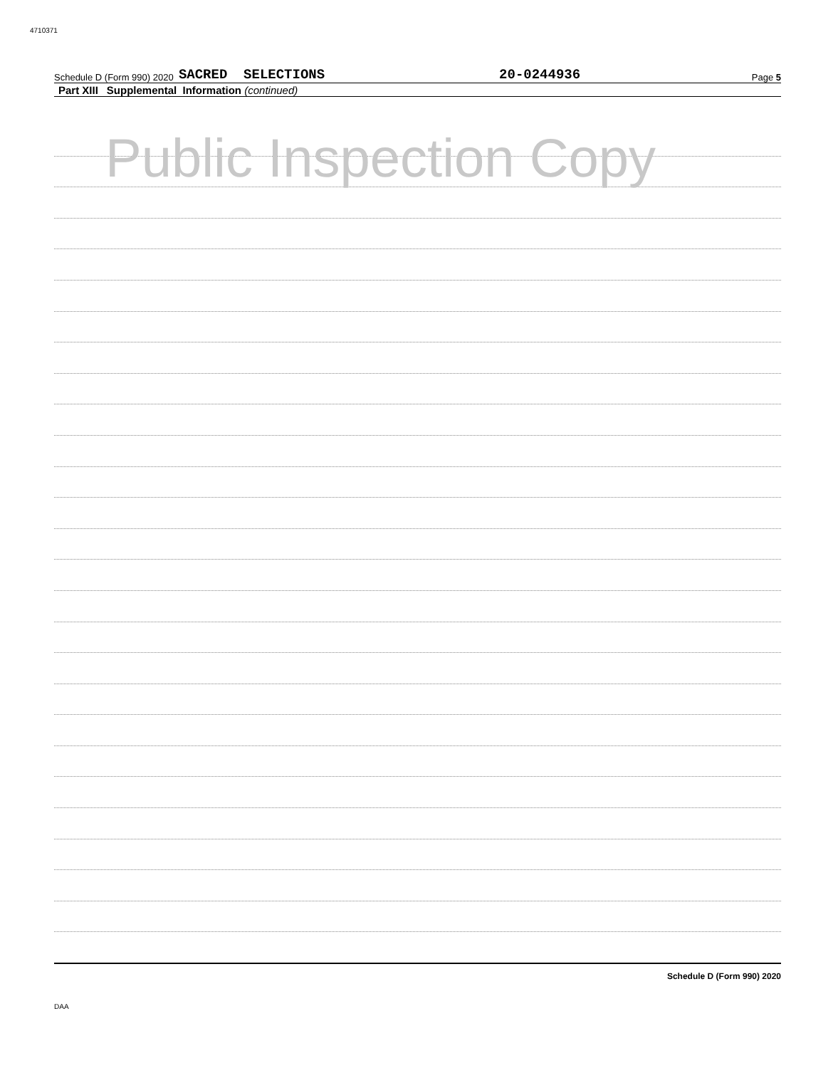4710371
Schedule D (Form 990) 2020 SACRED SELECTIONS 20-0244936 Page 5
Part XIII Supplemental Information (continued)
Public Inspection Copy
Schedule D (Form 990) 2020
DAA